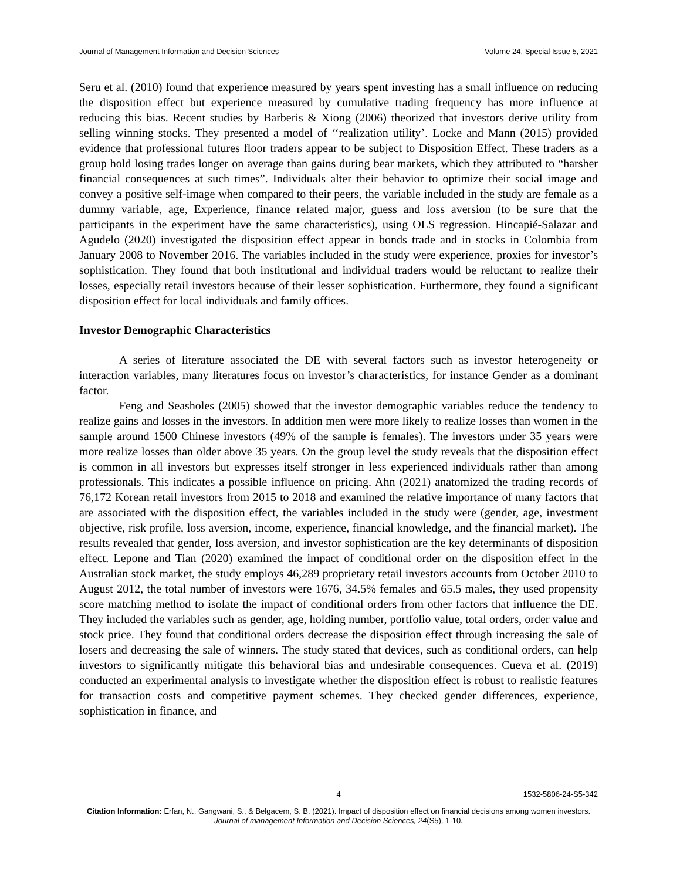Journal of Management Information and Decision Sciences Volume 24, Special Issue 5, 2021
Seru et al. (2010) found that experience measured by years spent investing has a small influence on reducing the disposition effect but experience measured by cumulative trading frequency has more influence at reducing this bias. Recent studies by Barberis & Xiong (2006) theorized that investors derive utility from selling winning stocks. They presented a model of ‘‘realization utility’. Locke and Mann (2015) provided evidence that professional futures floor traders appear to be subject to Disposition Effect. These traders as a group hold losing trades longer on average than gains during bear markets, which they attributed to “harsher financial consequences at such times”. Individuals alter their behavior to optimize their social image and convey a positive self-image when compared to their peers, the variable included in the study are female as a dummy variable, age, Experience, finance related major, guess and loss aversion (to be sure that the participants in the experiment have the same characteristics), using OLS regression. Hincapié-Salazar and Agudelo (2020) investigated the disposition effect appear in bonds trade and in stocks in Colombia from January 2008 to November 2016. The variables included in the study were experience, proxies for investor’s sophistication. They found that both institutional and individual traders would be reluctant to realize their losses, especially retail investors because of their lesser sophistication. Furthermore, they found a significant disposition effect for local individuals and family offices.
Investor Demographic Characteristics
A series of literature associated the DE with several factors such as investor heterogeneity or interaction variables, many literatures focus on investor’s characteristics, for instance Gender as a dominant factor.
Feng and Seasholes (2005) showed that the investor demographic variables reduce the tendency to realize gains and losses in the investors. In addition men were more likely to realize losses than women in the sample around 1500 Chinese investors (49% of the sample is females). The investors under 35 years were more realize losses than older above 35 years. On the group level the study reveals that the disposition effect is common in all investors but expresses itself stronger in less experienced individuals rather than among professionals. This indicates a possible influence on pricing. Ahn (2021) anatomized the trading records of 76,172 Korean retail investors from 2015 to 2018 and examined the relative importance of many factors that are associated with the disposition effect, the variables included in the study were (gender, age, investment objective, risk profile, loss aversion, income, experience, financial knowledge, and the financial market). The results revealed that gender, loss aversion, and investor sophistication are the key determinants of disposition effect. Lepone and Tian (2020) examined the impact of conditional order on the disposition effect in the Australian stock market, the study employs 46,289 proprietary retail investors accounts from October 2010 to August 2012, the total number of investors were 1676, 34.5% females and 65.5 males, they used propensity score matching method to isolate the impact of conditional orders from other factors that influence the DE. They included the variables such as gender, age, holding number, portfolio value, total orders, order value and stock price. They found that conditional orders decrease the disposition effect through increasing the sale of losers and decreasing the sale of winners. The study stated that devices, such as conditional orders, can help investors to significantly mitigate this behavioral bias and undesirable consequences. Cueva et al. (2019) conducted an experimental analysis to investigate whether the disposition effect is robust to realistic features for transaction costs and competitive payment schemes. They checked gender differences, experience, sophistication in finance, and
4 1532-5806-24-S5-342
Citation Information: Erfan, N., Gangwani, S., & Belgacem, S. B. (2021). Impact of disposition effect on financial decisions among women investors. Journal of management Information and Decision Sciences, 24(S5), 1-10.